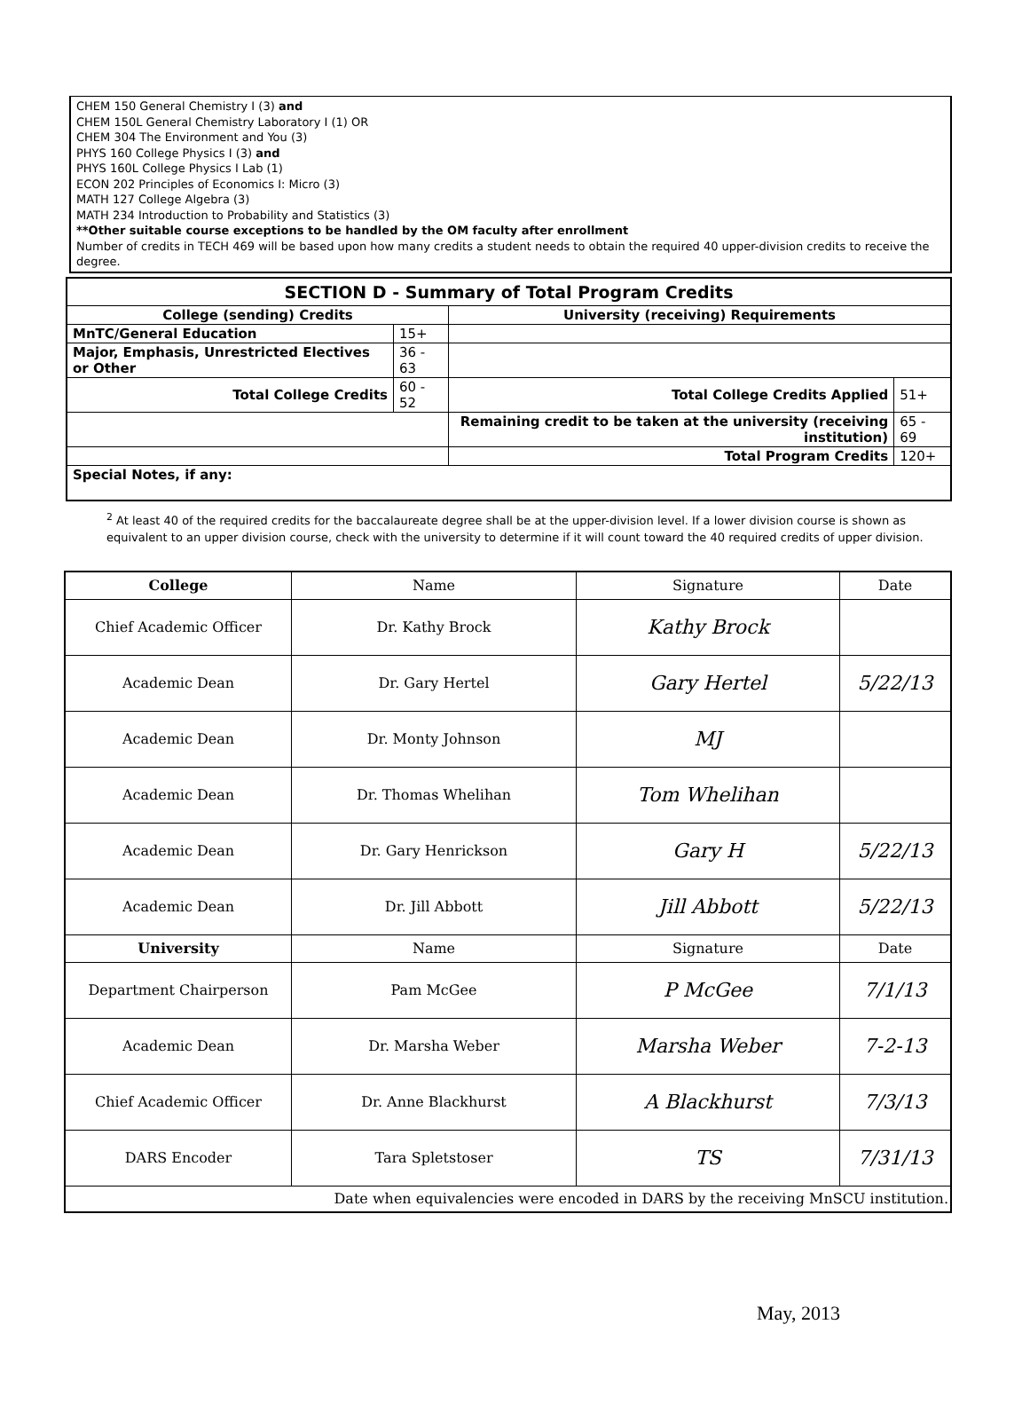CHEM 150 General Chemistry I (3) and
CHEM 150L General Chemistry Laboratory I (1) OR
CHEM 304 The Environment and You (3)
PHYS 160 College Physics I (3) and
PHYS 160L College Physics I Lab (1)
ECON 202 Principles of Economics I: Micro (3)
MATH 127 College Algebra (3)
MATH 234 Introduction to Probability and Statistics (3)
**Other suitable course exceptions to be handled by the OM faculty after enrollment
Number of credits in TECH 469 will be based upon how many credits a student needs to obtain the required 40 upper-division credits to receive the degree.
| SECTION D - Summary of Total Program Credits | | | |
| --- | --- | --- | --- |
| College (sending) Credits | | University (receiving) Requirements | |
| MnTC/General Education | 15+ | | |
| Major, Emphasis, Unrestricted Electives or Other | 36 - 63 | | |
| Total College Credits | 60 - 52 | Total College Credits Applied | 51+ |
| | | Remaining credit to be taken at the university (receiving institution) | 65 - 69 |
| | | Total Program Credits | 120+ |
| Special Notes, if any: | | | |
<sup>2</sup> At least 40 of the required credits for the baccalaureate degree shall be at the upper-division level. If a lower division course is shown as equivalent to an upper division course, check with the university to determine if it will count toward the 40 required credits of upper division.
| College | Name | Signature | Date |
| --- | --- | --- | --- |
| Chief Academic Officer | Dr. Kathy Brock | Kathy Brock | |
| Academic Dean | Dr. Gary Hertel | Gary Hertel | 5/22/13 |
| Academic Dean | Dr. Monty Johnson | MJ | |
| Academic Dean | Dr. Thomas Whelihan | Tom Whelihan | |
| Academic Dean | Dr. Gary Henrickson | Gary H | 5/22/13 |
| Academic Dean | Dr. Jill Abbott | Jill Abbott | 5/22/13 |
| University | Name | Signature | Date |
| Department Chairperson | Pam McGee | P McGee | 7/1/13 |
| Academic Dean | Dr. Marsha Weber | Marsha Weber | 7-2-13 |
| Chief Academic Officer | Dr. Anne Blackhurst | A Blackhurst | 7/3/13 |
| DARS Encoder | Tara Spletstoser | TS | 7/31/13 |
| Date when equivalencies were encoded in DARS by the receiving MnSCU institution. | | | |
May, 2013